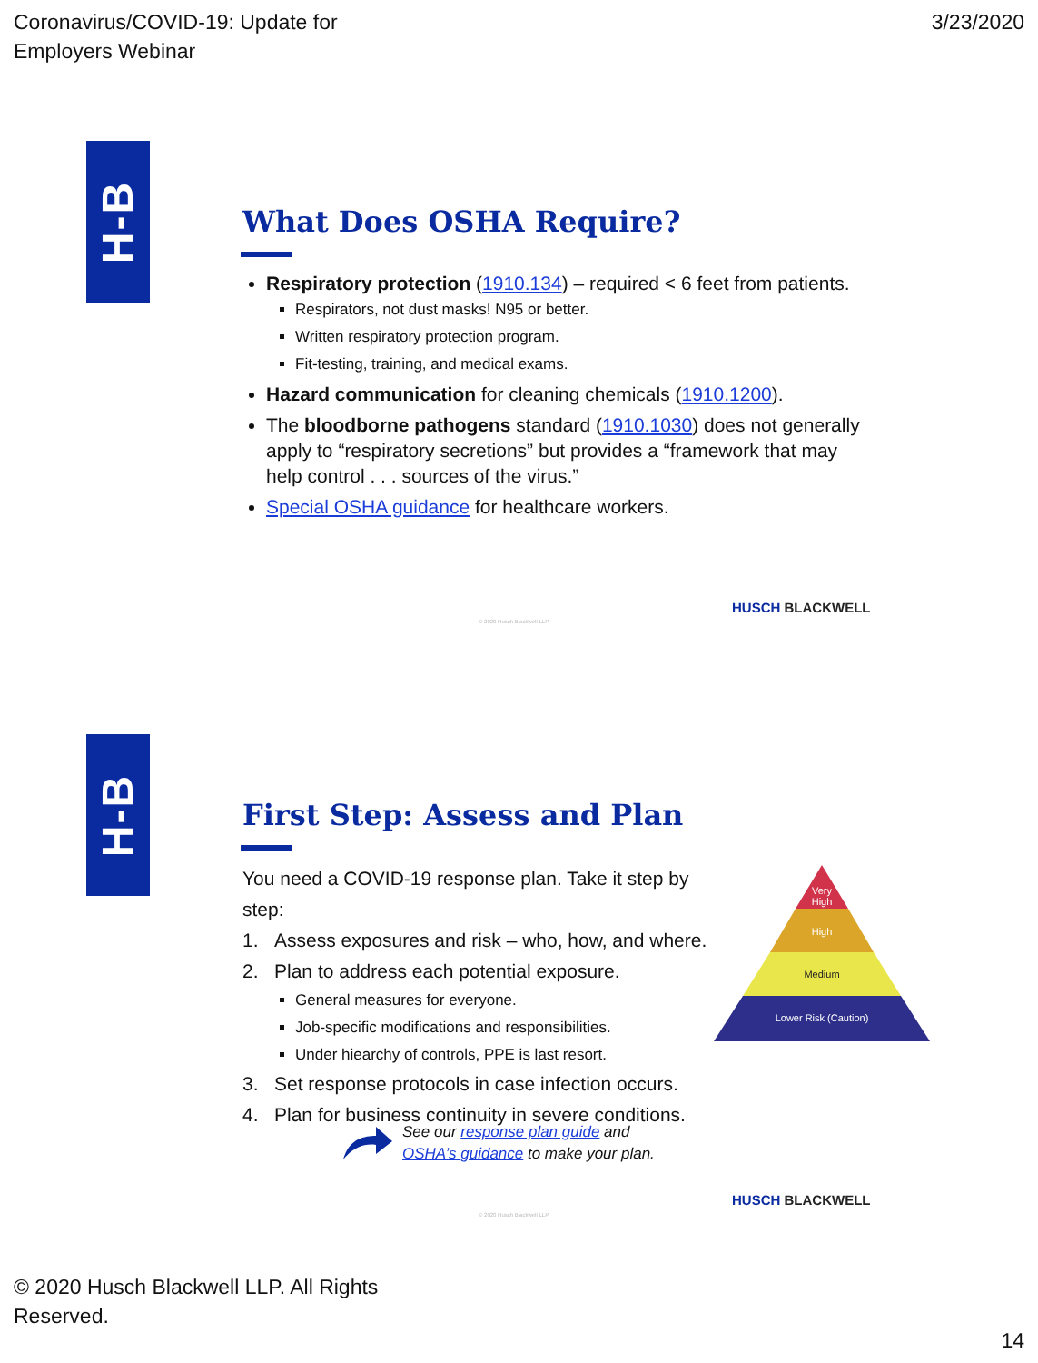Coronavirus/COVID-19: Update for
Employers Webinar
3/23/2020
H-B
What Does OSHA Require?
Respiratory protection (1910.134) – required < 6 feet from patients.
Respirators, not dust masks! N95 or better.
Written respiratory protection program.
Fit-testing, training, and medical exams.
Hazard communication for cleaning chemicals (1910.1200).
The bloodborne pathogens standard (1910.1030) does not generally apply to “respiratory secretions” but provides a “framework that may help control . . . sources of the virus.”
Special OSHA guidance for healthcare workers.
HUSCH BLACKWELL
© 2020 Husch Blackwell LLP
H-B
First Step: Assess and Plan
You need a COVID-19 response plan. Take it step by step:
1. Assess exposures and risk – who, how, and where.
2. Plan to address each potential exposure.
General measures for everyone.
Job-specific modifications and responsibilities.
Under hiearchy of controls, PPE is last resort.
3. Set response protocols in case infection occurs.
4. Plan for business continuity in severe conditions.
Very
High
High
Medium
Lower Risk (Caution)
See our response plan guide and
OSHA’s guidance to make your plan.
HUSCH BLACKWELL
© 2020 Husch Blackwell LLP
© 2020 Husch Blackwell LLP. All Rights
Reserved.
14